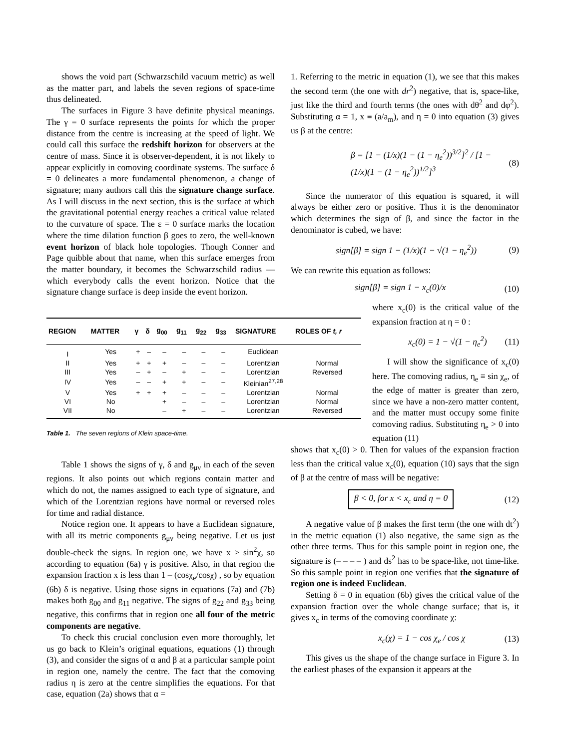shows the void part (Schwarzschild vacuum metric) as well as the matter part, and labels the seven regions of space-time thus delineated.
The surfaces in Figure 3 have definite physical meanings. The γ = 0 surface represents the points for which the proper distance from the centre is increasing at the speed of light. We could call this surface the redshift horizon for observers at the centre of mass. Since it is observer-dependent, it is not likely to appear explicitly in comoving coordinate systems. The surface δ = 0 delineates a more fundamental phenomenon, a change of signature; many authors call this the signature change surface. As I will discuss in the next section, this is the surface at which the gravitational potential energy reaches a critical value related to the curvature of space. The ε = 0 surface marks the location where the time dilation function β goes to zero, the well-known event horizon of black hole topologies. Though Conner and Page quibble about that name, when this surface emerges from the matter boundary, it becomes the Schwarzschild radius — which everybody calls the event horizon. Notice that the signature change surface is deep inside the event horizon.
| REGION | MATTER | γ | δ | g<sub>00</sub> | g<sub>11</sub> | g<sub>22</sub> | g<sub>33</sub> | SIGNATURE | ROLES OF t, r |
| --- | --- | --- | --- | --- | --- | --- | --- | --- | --- |
| I | Yes | + | – | – | – | – | – | Euclidean | |
| II | Yes | + | + | + | – | – | – | Lorentzian | Normal |
| III | Yes | – | + | – | + | – | – | Lorentzian | Reversed |
| IV | Yes | – | – | + | + | – | – | Kleinian<sup>27,28</sup> | |
| V | Yes | + | + | + | – | – | – | Lorentzian | Normal |
| VI | No | | | + | – | – | – | Lorentzian | Normal |
| VII | No | | | – | + | – | – | Lorentzian | Reversed |
Table 1. The seven regions of Klein space-time.
Table 1 shows the signs of γ, δ and g<sub>μν</sub> in each of the seven regions. It also points out which regions contain matter and which do not, the names assigned to each type of signature, and which of the Lorentzian regions have normal or reversed roles for time and radial distance.
Notice region one. It appears to have a Euclidean signature, with all its metric components g<sub>μν</sub> being negative. Let us just double-check the signs. In region one, we have x > sin<sup>2</sup>χ, so according to equation (6a) γ is positive. Also, in that region the expansion fraction x is less than 1 – (cosχ<sub>e</sub>/cosχ) , so by equation (6b) δ is negative. Using those signs in equations (7a) and (7b) makes both g<sub>00</sub> and g<sub>11</sub> negative. The signs of g<sub>22</sub> and g<sub>33</sub> being negative, this confirms that in region one all four of the metric components are negative.
To check this crucial conclusion even more thoroughly, let us go back to Klein’s original equations, equations (1) through (3), and consider the signs of α and β at a particular sample point in region one, namely the centre. The fact that the comoving radius η is zero at the centre simplifies the equations. For that case, equation (2a) shows that α =
1. Referring to the metric in equation (1), we see that this makes the second term (the one with dr<sup>2</sup>) negative, that is, space-like, just like the third and fourth terms (the ones with dθ<sup>2</sup> and dφ<sup>2</sup>). Substituting α = 1, x ≡ (a/a<sub>m</sub>), and η = 0 into equation (3) gives us β at the centre:
β = [1 − (1/x)(1 − (1 − η<sub>e</sub><sup>2</sup>))<sup>3/2</sup>]<sup>2</sup> / [1 − (1/x)(1 − (1 − η<sub>e</sub><sup>2</sup>))<sup>1/2</sup>]<sup>3</sup> (8)
Since the numerator of this equation is squared, it will always be either zero or positive. Thus it is the denominator which determines the sign of β, and since the factor in the denominator is cubed, we have:
sign[β] = sign 1 − (1/x)(1 − √(1 − η<sub>e</sub><sup>2</sup>)) (9)
We can rewrite this equation as follows:
sign[β] = sign 1 − x<sub>c</sub>(0)/x (10)
where x<sub>c</sub>(0) is the critical value of the expansion fraction at η = 0 :
x<sub>c</sub>(0) = 1 − √(1 − η<sub>e</sub><sup>2</sup>) (11)
I will show the significance of x<sub>c</sub>(0) here. The comoving radius, η<sub>e</sub> ≡ sin χ<sub>e</sub>, of the edge of matter is greater than zero, since we have a non-zero matter content, and the matter must occupy some finite comoving radius. Substituting η<sub>e</sub> > 0 into equation (11)
shows that x<sub>c</sub>(0) > 0. Then for values of the expansion fraction less than the critical value x<sub>c</sub>(0), equation (10) says that the sign of β at the centre of mass will be negative:
β < 0, for x < x<sub>c</sub> and η = 0 (12)
A negative value of β makes the first term (the one with dt<sup>2</sup>) in the metric equation (1) also negative, the same sign as the other three terms. Thus for this sample point in region one, the signature is (– – – – ) and ds<sup>2</sup> has to be space-like, not time-like. So this sample point in region one verifies that the signature of region one is indeed Euclidean.
Setting δ = 0 in equation (6b) gives the critical value of the expansion fraction over the whole change surface; that is, it gives x<sub>c</sub> in terms of the comoving coordinate χ:
x<sub>c</sub>(χ) = 1 − cos χ<sub>e</sub> / cos χ (13)
This gives us the shape of the change surface in Figure 3. In the earliest phases of the expansion it appears at the